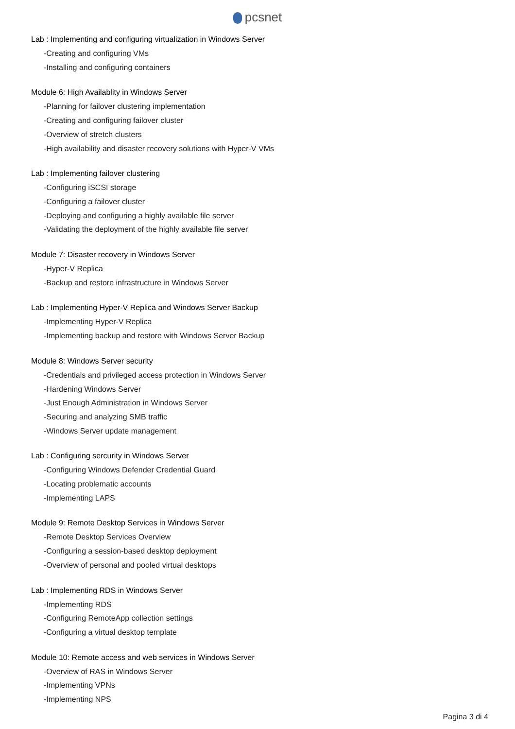pcsnet
Lab : Implementing and configuring virtualization in Windows Server
-Creating and configuring VMs
-Installing and configuring containers
Module 6: High Availablity in Windows Server
-Planning for failover clustering implementation
-Creating and configuring failover cluster
-Overview of stretch clusters
-High availability and disaster recovery solutions with Hyper-V VMs
Lab : Implementing failover clustering
-Configuring iSCSI storage
-Configuring a failover cluster
-Deploying and configuring a highly available file server
-Validating the deployment of the highly available file server
Module 7: Disaster recovery in Windows Server
-Hyper-V Replica
-Backup and restore infrastructure in Windows Server
Lab : Implementing Hyper-V Replica and Windows Server Backup
-Implementing Hyper-V Replica
-Implementing backup and restore with Windows Server Backup
Module 8: Windows Server security
-Credentials and privileged access protection in Windows Server
-Hardening Windows Server
-Just Enough Administration in Windows Server
-Securing and analyzing SMB traffic
-Windows Server update management
Lab : Configuring sercurity in Windows Server
-Configuring Windows Defender Credential Guard
-Locating problematic accounts
-Implementing LAPS
Module 9: Remote Desktop Services in Windows Server
-Remote Desktop Services Overview
-Configuring a session-based desktop deployment
-Overview of personal and pooled virtual desktops
Lab : Implementing RDS in Windows Server
-Implementing RDS
-Configuring RemoteApp collection settings
-Configuring a virtual desktop template
Module 10: Remote access and web services in Windows Server
-Overview of RAS in Windows Server
-Implementing VPNs
-Implementing NPS
Pagina 3 di 4